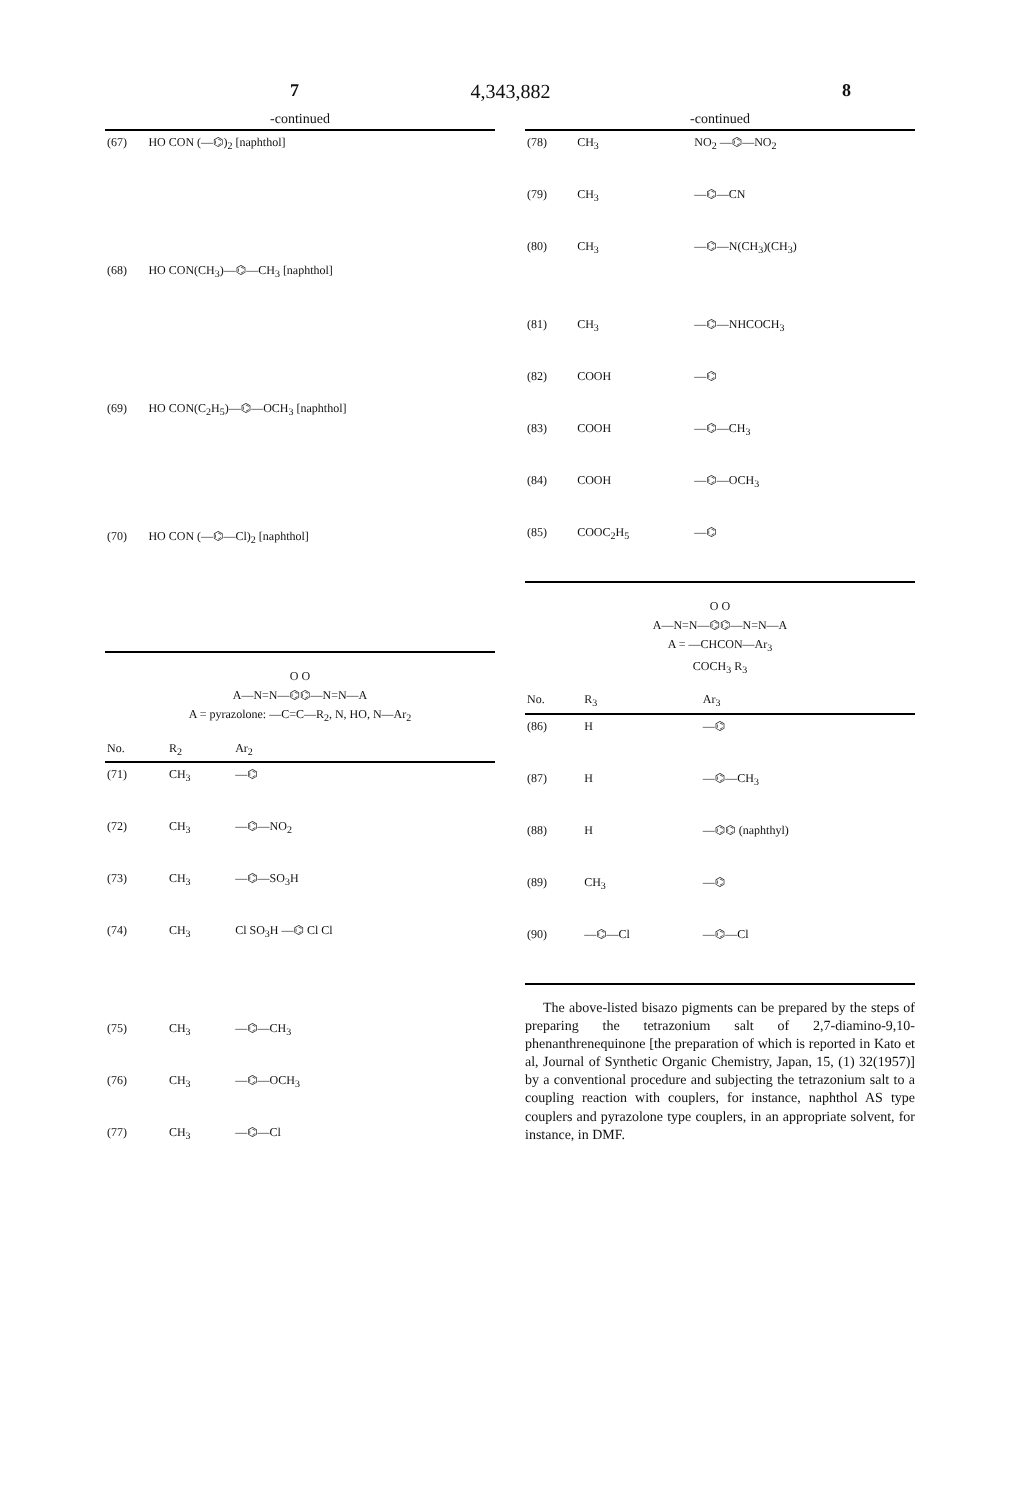4,343,882
7 8
-continued
| (67) | HO CON (—⌬)<sub>2</sub> [naphthol] |
| (68) | HO CON(CH<sub>3</sub>)—⌬—CH<sub>3</sub> [naphthol] |
| (69) | HO CON(C<sub>2</sub>H<sub>5</sub>)—⌬—OCH<sub>3</sub> [naphthol] |
| (70) | HO CON (—⌬—Cl)<sub>2</sub> [naphthol] |
O O
A—N=N—⌬⌬—N=N—A
A = pyrazolone: —C=C—R<sub>2</sub>, N, HO, N—Ar<sub>2</sub>
| No. | R<sub>2</sub> | Ar<sub>2</sub> |
| --- | --- | --- |
| (71) | CH<sub>3</sub> | —⌬ |
| (72) | CH<sub>3</sub> | —⌬—NO<sub>2</sub> |
| (73) | CH<sub>3</sub> | —⌬—SO<sub>3</sub>H |
| (74) | CH<sub>3</sub> | Cl SO<sub>3</sub>H —⌬ Cl Cl |
| (75) | CH<sub>3</sub> | —⌬—CH<sub>3</sub> |
| (76) | CH<sub>3</sub> | —⌬—OCH<sub>3</sub> |
| (77) | CH<sub>3</sub> | —⌬—Cl |
-continued
| (78) | CH<sub>3</sub> | NO<sub>2</sub> —⌬—NO<sub>2</sub> |
| (79) | CH<sub>3</sub> | —⌬—CN |
| (80) | CH<sub>3</sub> | —⌬—N(CH<sub>3</sub>)(CH<sub>3</sub>) |
| (81) | CH<sub>3</sub> | —⌬—NHCOCH<sub>3</sub> |
| (82) | COOH | —⌬ |
| (83) | COOH | —⌬—CH<sub>3</sub> |
| (84) | COOH | —⌬—OCH<sub>3</sub> |
| (85) | COOC<sub>2</sub>H<sub>5</sub> | —⌬ |
O O
A—N=N—⌬⌬—N=N—A
A = —CHCON—Ar<sub>3</sub>
COCH<sub>3</sub> R<sub>3</sub>
| No. | R<sub>3</sub> | Ar<sub>3</sub> |
| --- | --- | --- |
| (86) | H | —⌬ |
| (87) | H | —⌬—CH<sub>3</sub> |
| (88) | H | —⌬⌬ (naphthyl) |
| (89) | CH<sub>3</sub> | —⌬ |
| (90) | —⌬—Cl | —⌬—Cl |
The above-listed bisazo pigments can be prepared by the steps of preparing the tetrazonium salt of 2,7-diamino-9,10-phenanthrenequinone [the preparation of which is reported in Kato et al, Journal of Synthetic Organic Chemistry, Japan, 15, (1) 32(1957)] by a conventional procedure and subjecting the tetrazonium salt to a coupling reaction with couplers, for instance, naphthol AS type couplers and pyrazolone type couplers, in an appropriate solvent, for instance, in DMF.